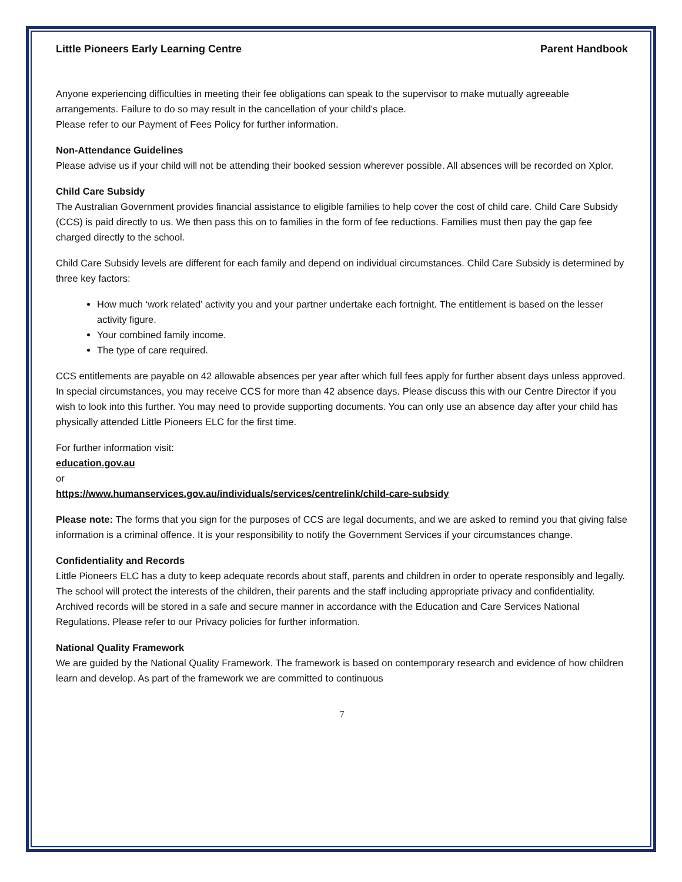Little Pioneers Early Learning Centre Parent Handbook
Anyone experiencing difficulties in meeting their fee obligations can speak to the supervisor to make mutually agreeable arrangements. Failure to do so may result in the cancellation of your child’s place.
Please refer to our Payment of Fees Policy for further information.
Non-Attendance Guidelines
Please advise us if your child will not be attending their booked session wherever possible. All absences will be recorded on Xplor.
Child Care Subsidy
The Australian Government provides financial assistance to eligible families to help cover the cost of child care. Child Care Subsidy (CCS) is paid directly to us. We then pass this on to families in the form of fee reductions. Families must then pay the gap fee charged directly to the school.
Child Care Subsidy levels are different for each family and depend on individual circumstances. Child Care Subsidy is determined by three key factors:
How much ‘work related’ activity you and your partner undertake each fortnight. The entitlement is based on the lesser activity figure.
Your combined family income.
The type of care required.
CCS entitlements are payable on 42 allowable absences per year after which full fees apply for further absent days unless approved. In special circumstances, you may receive CCS for more than 42 absence days. Please discuss this with our Centre Director if you wish to look into this further. You may need to provide supporting documents. You can only use an absence day after your child has physically attended Little Pioneers ELC for the first time.
For further information visit:
education.gov.au
or
https://www.humanservices.gov.au/individuals/services/centrelink/child-care-subsidy
Please note: The forms that you sign for the purposes of CCS are legal documents, and we are asked to remind you that giving false information is a criminal offence. It is your responsibility to notify the Government Services if your circumstances change.
Confidentiality and Records
Little Pioneers ELC has a duty to keep adequate records about staff, parents and children in order to operate responsibly and legally. The school will protect the interests of the children, their parents and the staff including appropriate privacy and confidentiality. Archived records will be stored in a safe and secure manner in accordance with the Education and Care Services National Regulations. Please refer to our Privacy policies for further information.
National Quality Framework
We are guided by the National Quality Framework. The framework is based on contemporary research and evidence of how children learn and develop. As part of the framework we are committed to continuous
7